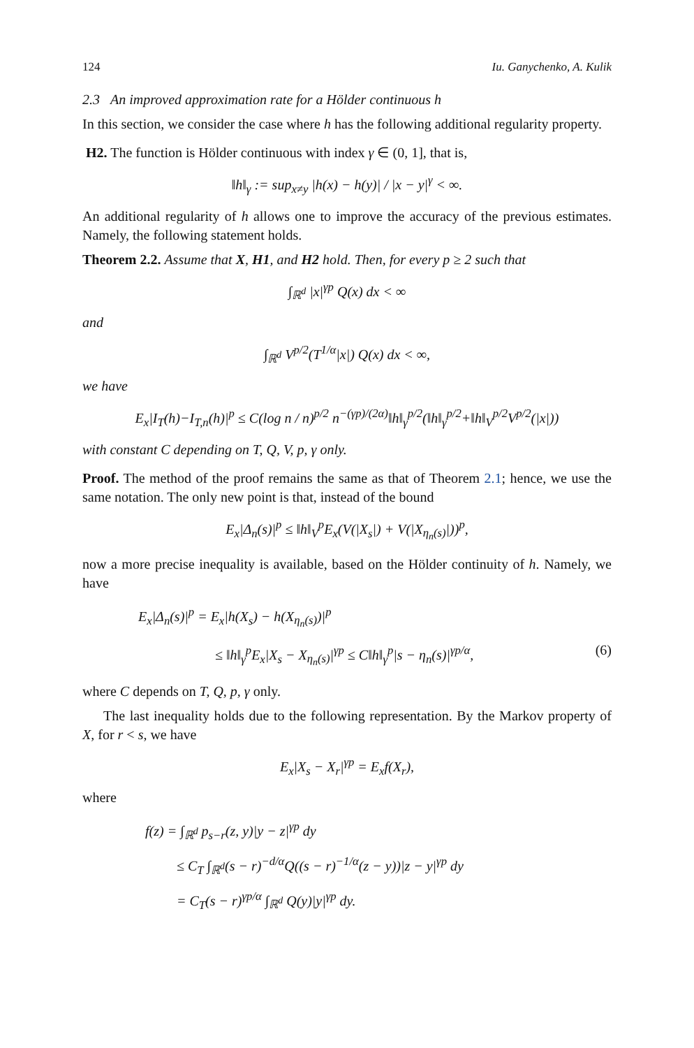124 Iu. Ganychenko, A. Kulik
2.3 An improved approximation rate for a Hölder continuous h
In this section, we consider the case where h has the following additional regularity property.
H2. The function is Hölder continuous with index γ ∈ (0, 1], that is,
‖h‖<sub>γ</sub> := sup<sub>x≠y</sub> |h(x) − h(y)| / |x − y|<sup>γ</sup> < ∞.
An additional regularity of h allows one to improve the accuracy of the previous estimates. Namely, the following statement holds.
Theorem 2.2. Assume that X, H1, and H2 hold. Then, for every p ≥ 2 such that
∫<sub>ℝ<sup>d</sup></sub> |x|<sup>γp</sup> Q(x) dx < ∞
and
∫<sub>ℝ<sup>d</sup></sub> V<sup>p/2</sup>(T<sup>1/α</sup>|x|) Q(x) dx < ∞,
we have
E<sub>x</sub>|I<sub>T</sub>(h)−I<sub>T,n</sub>(h)|<sup>p</sup> ≤ C(log n / n)<sup>p/2</sup> n<sup>−(γp)/(2α)</sup>‖h‖<sub>γ</sub><sup>p/2</sup>(‖h‖<sub>γ</sub><sup>p/2</sup>+‖h‖<sub>V</sub><sup>p/2</sup>V<sup>p/2</sup>(|x|))
with constant C depending on T, Q, V, p, γ only.
Proof. The method of the proof remains the same as that of Theorem 2.1; hence, we use the same notation. The only new point is that, instead of the bound
E<sub>x</sub>|Δ<sub>n</sub>(s)|<sup>p</sup> ≤ ‖h‖<sub>V</sub><sup>p</sup>E<sub>x</sub>(V(|X<sub>s</sub>|) + V(|X<sub>η<sub>n</sub>(s)</sub>|))<sup>p</sup>,
now a more precise inequality is available, based on the Hölder continuity of h. Namely, we have
E<sub>x</sub>|Δ<sub>n</sub>(s)|<sup>p</sup> = E<sub>x</sub>|h(X<sub>s</sub>) − h(X<sub>η<sub>n</sub>(s)</sub>)|<sup>p</sup>
≤ ‖h‖<sub>γ</sub><sup>p</sup>E<sub>x</sub>|X<sub>s</sub> − X<sub>η<sub>n</sub>(s)</sub>|<sup>γp</sup> ≤ C‖h‖<sub>γ</sub><sup>p</sup>|s − η<sub>n</sub>(s)|<sup>γp/α</sup>, (6)
where C depends on T, Q, p, γ only.
The last inequality holds due to the following representation. By the Markov property of X, for r < s, we have
E<sub>x</sub>|X<sub>s</sub> − X<sub>r</sub>|<sup>γp</sup> = E<sub>x</sub>f(X<sub>r</sub>),
where
f(z) = ∫<sub>ℝ<sup>d</sup></sub> p<sub>s−r</sub>(z, y)|y − z|<sup>γp</sup> dy
≤ C<sub>T</sub> ∫<sub>ℝ<sup>d</sup></sub>(s − r)<sup>−d/α</sup>Q((s − r)<sup>−1/α</sup>(z − y))|z − y|<sup>γp</sup> dy
= C<sub>T</sub>(s − r)<sup>γp/α</sup> ∫<sub>ℝ<sup>d</sup></sub> Q(y)|y|<sup>γp</sup> dy.